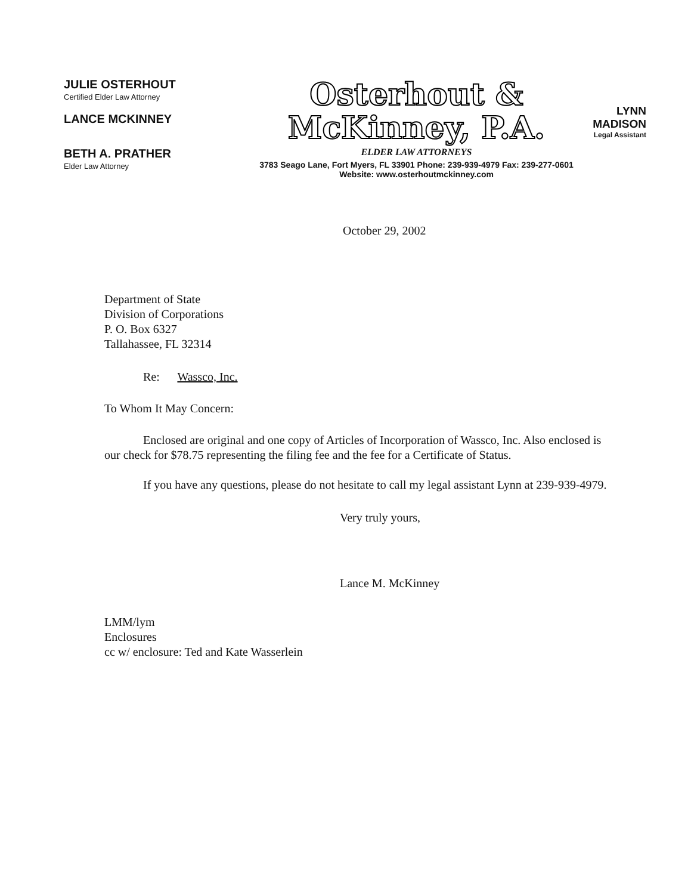JULIE OSTERHOUT
Certified Elder Law Attorney
LANCE MCKINNEY
BETH A. PRATHER
Elder Law Attorney
Osterhout &
McKinney, P.A.
ELDER LAW ATTORNEYS
3783 Seago Lane, Fort Myers, FL 33901 Phone: 239-939-4979 Fax: 239-277-0601
Website: www.osterhoutmckinney.com
LYNN MADISON
Legal Assistant
October 29, 2002
Department of State
Division of Corporations
P. O. Box 6327
Tallahassee, FL 32314
Re: Wassco, Inc.
To Whom It May Concern:
Enclosed are original and one copy of Articles of Incorporation of Wassco, Inc. Also enclosed is our check for $78.75 representing the filing fee and the fee for a Certificate of Status.
If you have any questions, please do not hesitate to call my legal assistant Lynn at 239-939-4979.
Very truly yours,
Lance M. McKinney
LMM/lym
Enclosures
cc w/ enclosure: Ted and Kate Wasserlein